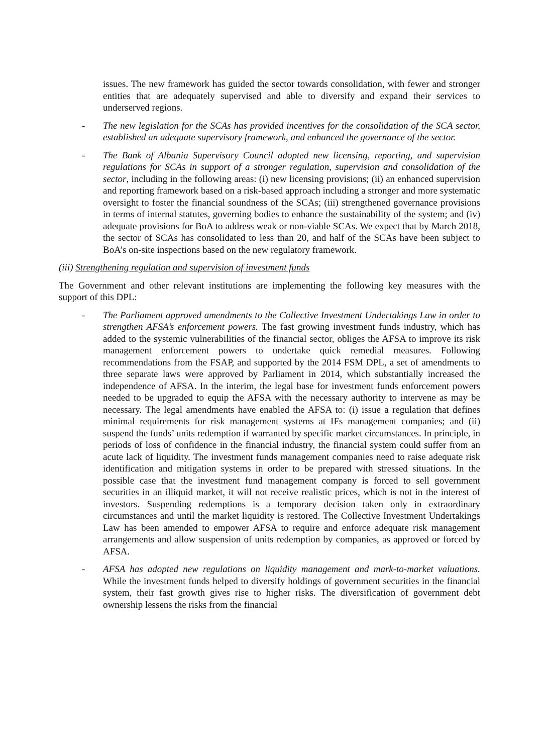issues. The new framework has guided the sector towards consolidation, with fewer and stronger entities that are adequately supervised and able to diversify and expand their services to underserved regions.
- The new legislation for the SCAs has provided incentives for the consolidation of the SCA sector, established an adequate supervisory framework, and enhanced the governance of the sector.
- The Bank of Albania Supervisory Council adopted new licensing, reporting, and supervision regulations for SCAs in support of a stronger regulation, supervision and consolidation of the sector, including in the following areas: (i) new licensing provisions; (ii) an enhanced supervision and reporting framework based on a risk-based approach including a stronger and more systematic oversight to foster the financial soundness of the SCAs; (iii) strengthened governance provisions in terms of internal statutes, governing bodies to enhance the sustainability of the system; and (iv) adequate provisions for BoA to address weak or non-viable SCAs. We expect that by March 2018, the sector of SCAs has consolidated to less than 20, and half of the SCAs have been subject to BoA’s on-site inspections based on the new regulatory framework.
(iii) Strengthening regulation and supervision of investment funds
The Government and other relevant institutions are implementing the following key measures with the support of this DPL:
- The Parliament approved amendments to the Collective Investment Undertakings Law in order to strengthen AFSA’s enforcement powers. The fast growing investment funds industry, which has added to the systemic vulnerabilities of the financial sector, obliges the AFSA to improve its risk management enforcement powers to undertake quick remedial measures. Following recommendations from the FSAP, and supported by the 2014 FSM DPL, a set of amendments to three separate laws were approved by Parliament in 2014, which substantially increased the independence of AFSA. In the interim, the legal base for investment funds enforcement powers needed to be upgraded to equip the AFSA with the necessary authority to intervene as may be necessary. The legal amendments have enabled the AFSA to: (i) issue a regulation that defines minimal requirements for risk management systems at IFs management companies; and (ii) suspend the funds’ units redemption if warranted by specific market circumstances. In principle, in periods of loss of confidence in the financial industry, the financial system could suffer from an acute lack of liquidity. The investment funds management companies need to raise adequate risk identification and mitigation systems in order to be prepared with stressed situations. In the possible case that the investment fund management company is forced to sell government securities in an illiquid market, it will not receive realistic prices, which is not in the interest of investors. Suspending redemptions is a temporary decision taken only in extraordinary circumstances and until the market liquidity is restored. The Collective Investment Undertakings Law has been amended to empower AFSA to require and enforce adequate risk management arrangements and allow suspension of units redemption by companies, as approved or forced by AFSA.
- AFSA has adopted new regulations on liquidity management and mark-to-market valuations. While the investment funds helped to diversify holdings of government securities in the financial system, their fast growth gives rise to higher risks. The diversification of government debt ownership lessens the risks from the financial